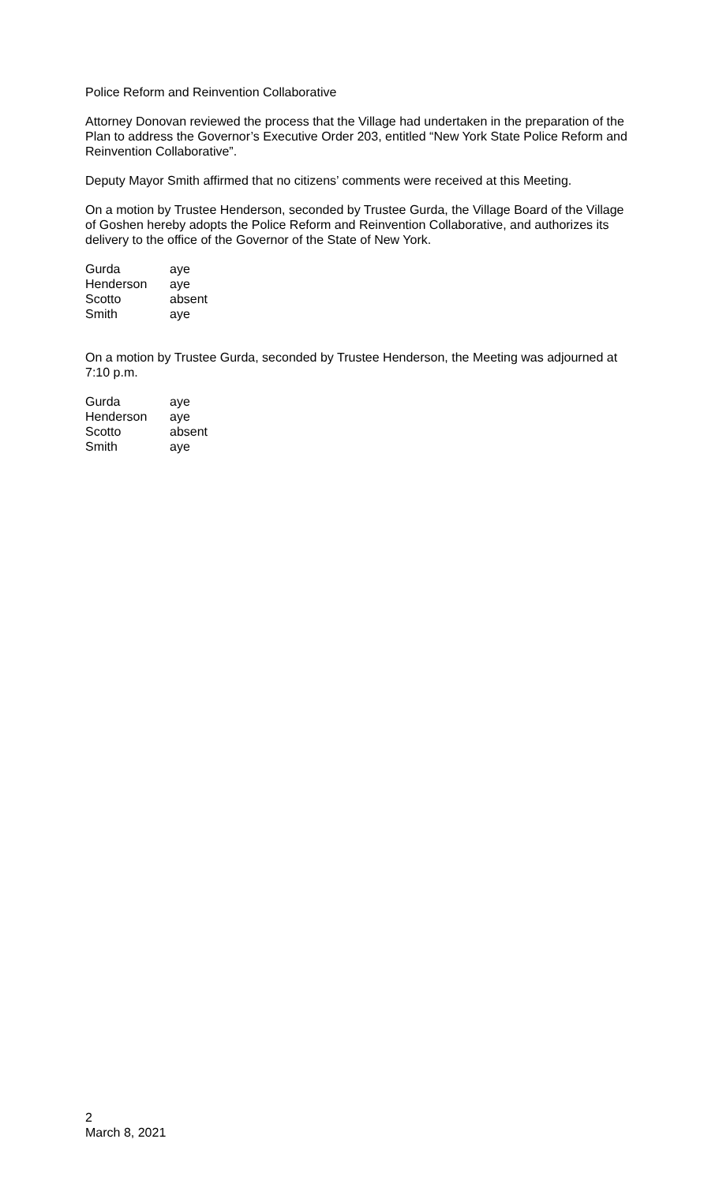Police Reform and Reinvention Collaborative
Attorney Donovan reviewed the process that the Village had undertaken in the preparation of the Plan to address the Governor’s Executive Order 203, entitled “New York State Police Reform and Reinvention Collaborative”.
Deputy Mayor Smith affirmed that no citizens’ comments were received at this Meeting.
On a motion by Trustee Henderson, seconded by Trustee Gurda, the Village Board of the Village of Goshen hereby adopts the Police Reform and Reinvention Collaborative, and authorizes its delivery to the office of the Governor of the State of New York.
| Gurda | aye |
| Henderson | aye |
| Scotto | absent |
| Smith | aye |
On a motion by Trustee Gurda, seconded by Trustee Henderson, the Meeting was adjourned at 7:10 p.m.
| Gurda | aye |
| Henderson | aye |
| Scotto | absent |
| Smith | aye |
2
March 8, 2021